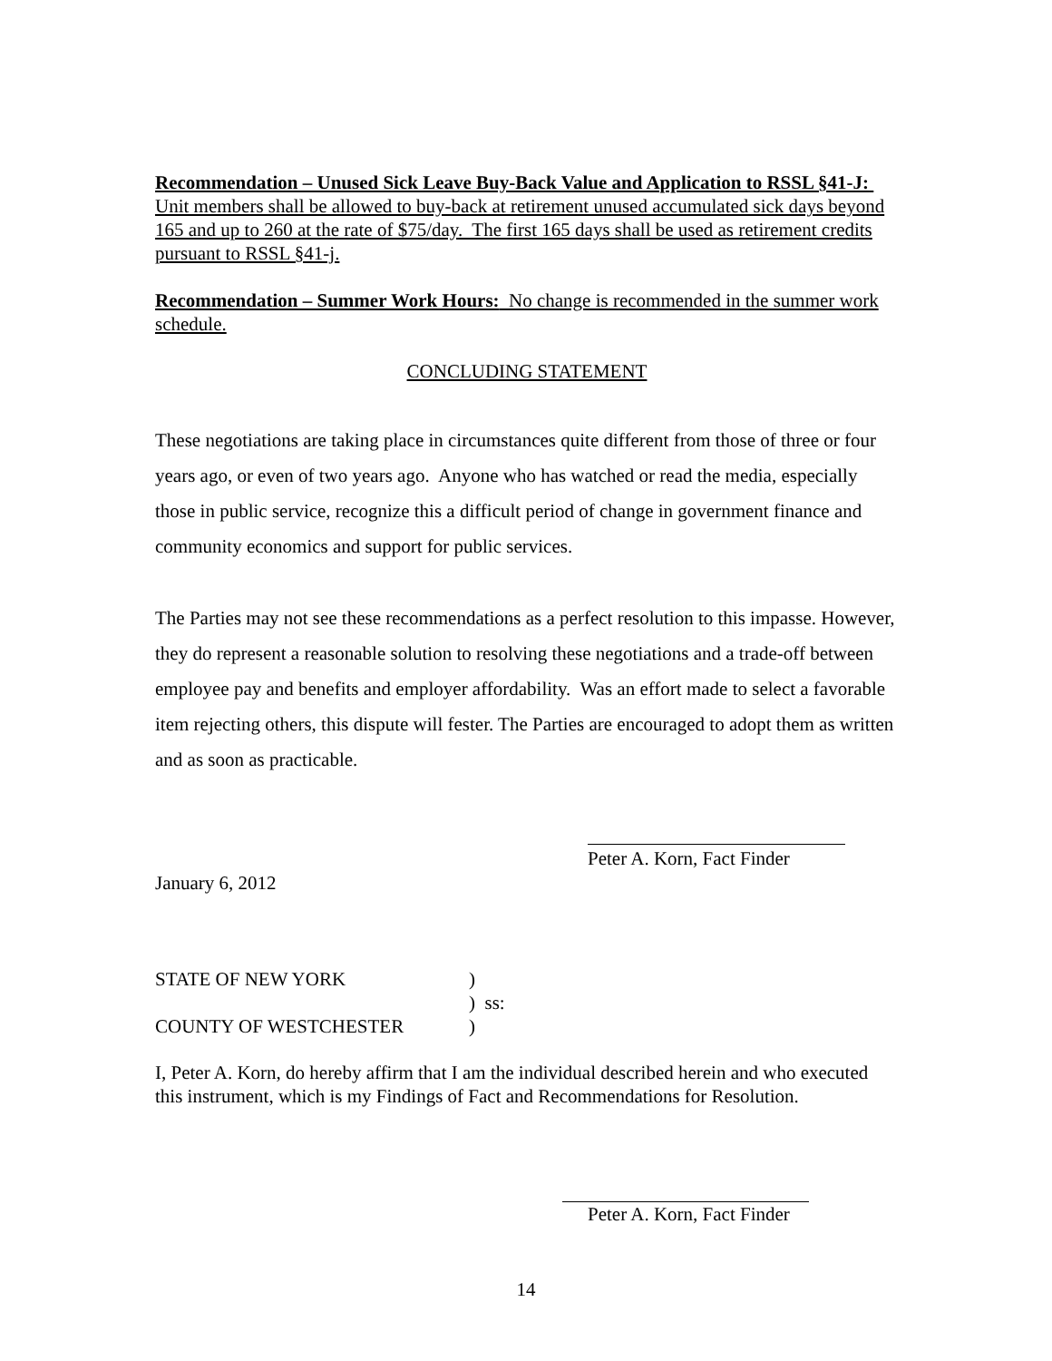Recommendation – Unused Sick Leave Buy-Back Value and Application to RSSL §41-J: Unit members shall be allowed to buy-back at retirement unused accumulated sick days beyond 165 and up to 260 at the rate of $75/day. The first 165 days shall be used as retirement credits pursuant to RSSL §41-j.
Recommendation – Summer Work Hours: No change is recommended in the summer work schedule.
CONCLUDING STATEMENT
These negotiations are taking place in circumstances quite different from those of three or four years ago, or even of two years ago. Anyone who has watched or read the media, especially those in public service, recognize this a difficult period of change in government finance and community economics and support for public services.
The Parties may not see these recommendations as a perfect resolution to this impasse. However, they do represent a reasonable solution to resolving these negotiations and a trade-off between employee pay and benefits and employer affordability. Was an effort made to select a favorable item rejecting others, this dispute will fester. The Parties are encouraged to adopt them as written and as soon as practicable.
Peter A. Korn, Fact Finder
January 6, 2012
STATE OF NEW YORK)
) ss:
COUNTY OF WESTCHESTER)
I, Peter A. Korn, do hereby affirm that I am the individual described herein and who executed this instrument, which is my Findings of Fact and Recommendations for Resolution.
Peter A. Korn, Fact Finder
14